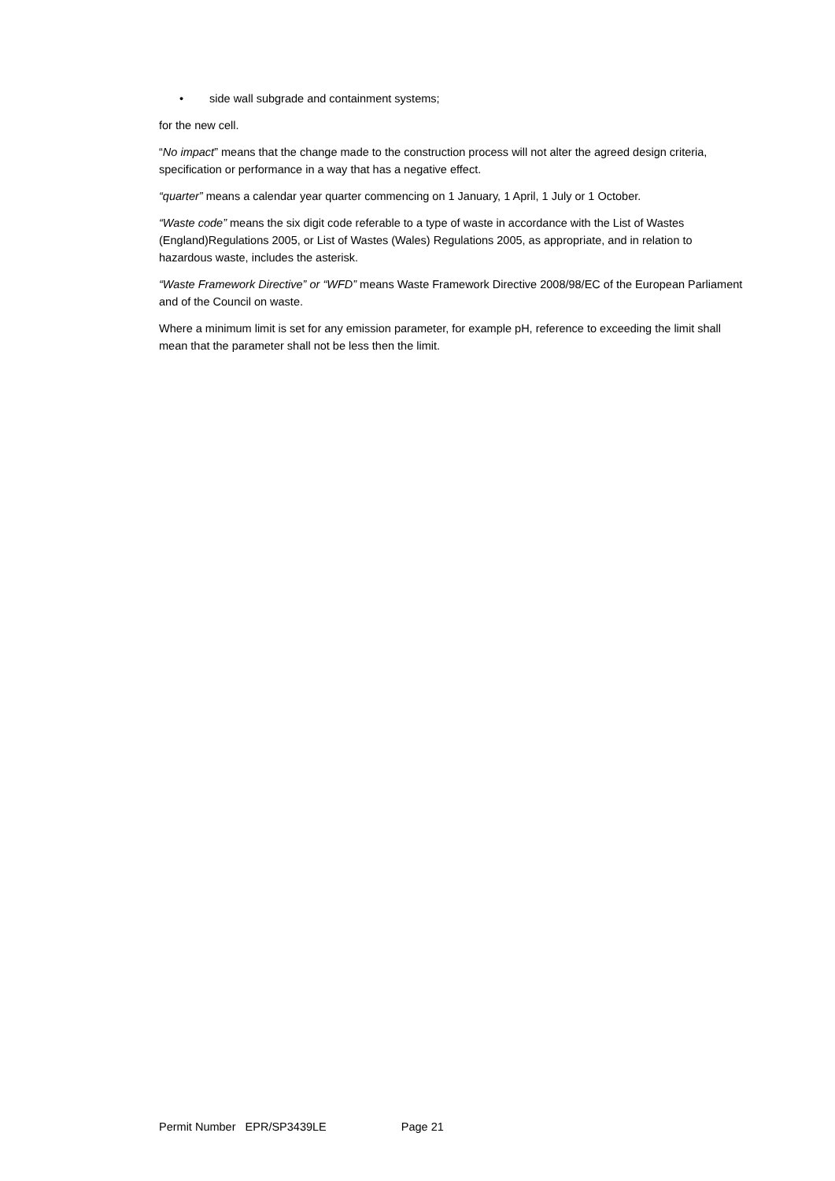• side wall subgrade and containment systems;
for the new cell.
“No impact” means that the change made to the construction process will not alter the agreed design criteria, specification or performance in a way that has a negative effect.
“quarter” means a calendar year quarter commencing on 1 January, 1 April, 1 July or 1 October.
“Waste code” means the six digit code referable to a type of waste in accordance with the List of Wastes (England)Regulations 2005, or List of Wastes (Wales) Regulations 2005, as appropriate, and in relation to hazardous waste, includes the asterisk.
“Waste Framework Directive” or “WFD” means Waste Framework Directive 2008/98/EC of the European Parliament and of the Council on waste.
Where a minimum limit is set for any emission parameter, for example pH, reference to exceeding the limit shall mean that the parameter shall not be less then the limit.
Permit Number EPR/SP3439LE Page 21